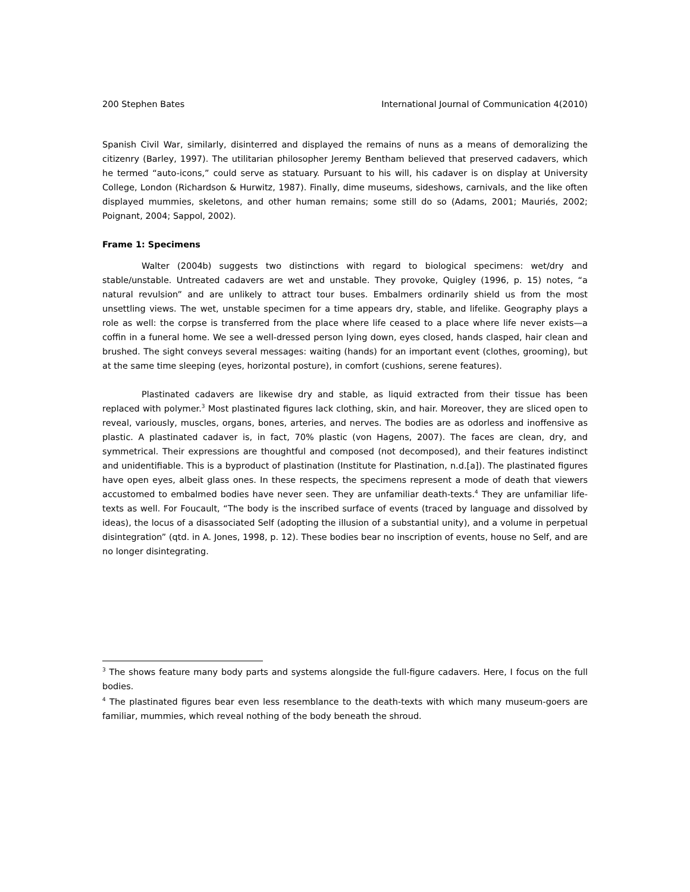200 Stephen Bates International Journal of Communication 4(2010)
Spanish Civil War, similarly, disinterred and displayed the remains of nuns as a means of demoralizing the citizenry (Barley, 1997). The utilitarian philosopher Jeremy Bentham believed that preserved cadavers, which he termed “auto-icons,” could serve as statuary. Pursuant to his will, his cadaver is on display at University College, London (Richardson & Hurwitz, 1987). Finally, dime museums, sideshows, carnivals, and the like often displayed mummies, skeletons, and other human remains; some still do so (Adams, 2001; Mauriés, 2002; Poignant, 2004; Sappol, 2002).
Frame 1: Specimens
Walter (2004b) suggests two distinctions with regard to biological specimens: wet/dry and stable/unstable. Untreated cadavers are wet and unstable. They provoke, Quigley (1996, p. 15) notes, “a natural revulsion” and are unlikely to attract tour buses. Embalmers ordinarily shield us from the most unsettling views. The wet, unstable specimen for a time appears dry, stable, and lifelike. Geography plays a role as well: the corpse is transferred from the place where life ceased to a place where life never exists—a coffin in a funeral home. We see a well-dressed person lying down, eyes closed, hands clasped, hair clean and brushed. The sight conveys several messages: waiting (hands) for an important event (clothes, grooming), but at the same time sleeping (eyes, horizontal posture), in comfort (cushions, serene features).
Plastinated cadavers are likewise dry and stable, as liquid extracted from their tissue has been replaced with polymer.<sup>3</sup> Most plastinated figures lack clothing, skin, and hair. Moreover, they are sliced open to reveal, variously, muscles, organs, bones, arteries, and nerves. The bodies are as odorless and inoffensive as plastic. A plastinated cadaver is, in fact, 70% plastic (von Hagens, 2007). The faces are clean, dry, and symmetrical. Their expressions are thoughtful and composed (not decomposed), and their features indistinct and unidentifiable. This is a byproduct of plastination (Institute for Plastination, n.d.[a]). The plastinated figures have open eyes, albeit glass ones. In these respects, the specimens represent a mode of death that viewers accustomed to embalmed bodies have never seen. They are unfamiliar death-texts.<sup>4</sup> They are unfamiliar life-texts as well. For Foucault, “The body is the inscribed surface of events (traced by language and dissolved by ideas), the locus of a disassociated Self (adopting the illusion of a substantial unity), and a volume in perpetual disintegration” (qtd. in A. Jones, 1998, p. 12). These bodies bear no inscription of events, house no Self, and are no longer disintegrating.
<sup>3</sup> The shows feature many body parts and systems alongside the full-figure cadavers. Here, I focus on the full bodies.
<sup>4</sup> The plastinated figures bear even less resemblance to the death-texts with which many museum-goers are familiar, mummies, which reveal nothing of the body beneath the shroud.